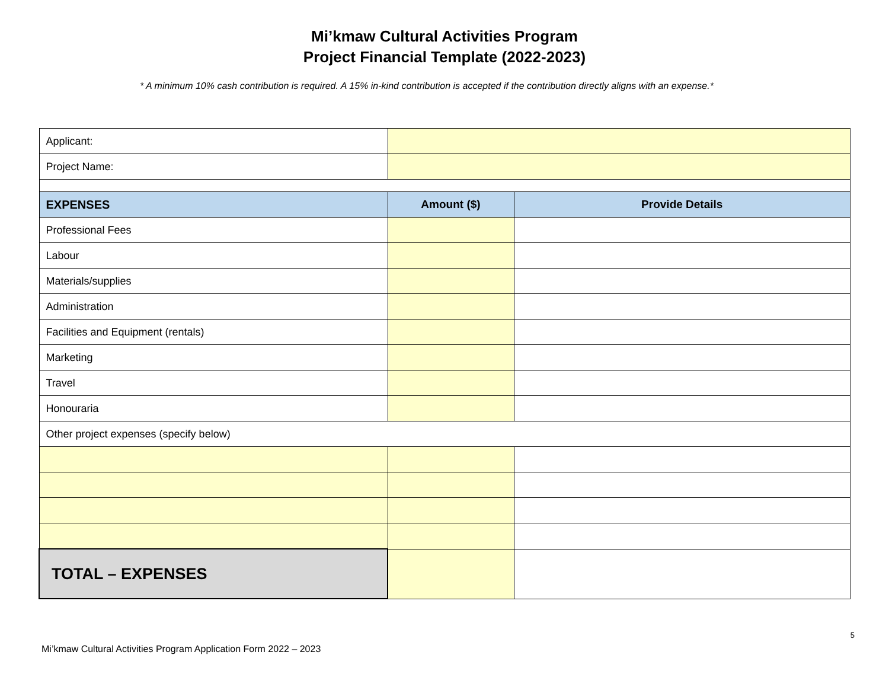Mi’kmaw Cultural Activities Program
Project Financial Template (2022-2023)
* A minimum 10% cash contribution is required. A 15% in-kind contribution is accepted if the contribution directly aligns with an expense.*
| Applicant: | | |
| Project Name: | | |
| EXPENSES | Amount ($) | Provide Details |
| Professional Fees | | |
| Labour | | |
| Materials/supplies | | |
| Administration | | |
| Facilities and Equipment (rentals) | | |
| Marketing | | |
| Travel | | |
| Honouraria | | |
| Other project expenses (specify below) | | |
| TOTAL – EXPENSES | | |
5
Mi’kmaw Cultural Activities Program Application Form 2022 – 2023